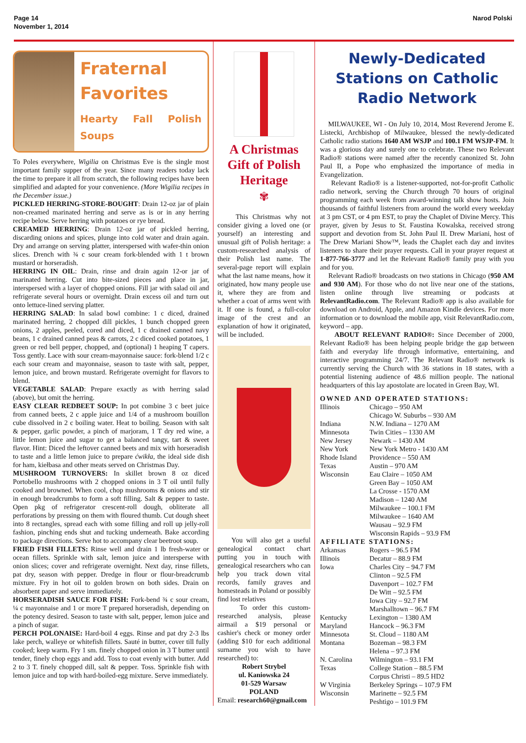Page 14
November 1, 2014
Narod Polski
Fraternal Favorites
Hearty Fall Polish Soups
To Poles everywhere, Wigilia on Christmas Eve is the single most important family supper of the year. Since many readers today lack the time to prepare it all from scratch, the following recipes have been simplified and adapted for your convenience. (More Wigilia recipes in the December issue.)
PICKLED HERRING-STORE-BOUGHT: Drain 12-oz jar of plain non-creamed marinated herring and serve as is or in any herring recipe below. Serve herring with potatoes or rye bread.
CREAMED HERRING: Drain 12-oz jar of pickled herring, discarding onions and spices, plunge into cold water and drain again. Dry and arrange on serving platter, interspersed with wafer-thin onion slices. Drench with ¾ c sour cream fork-blended with 1 t brown mustard or horseradish.
HERRING IN OIL: Drain, rinse and drain again 12-or jar of marinated herring. Cut into bite-sized pieces and place in jar, interspersed with a layer of chopped onions. Fill jar with salad oil and refrigerate several hours or overnight. Drain excess oil and turn out onto lettuce-lined serving platter.
HERRING SALAD: In salad bowl combine: 1 c diced, drained marinated herring, 2 chopped dill pickles, 1 bunch chopped green onions, 2 apples, peeled, cored and diced, 1 c drained canned navy beans, 1 c drained canned peas & carrots, 2 c diced cooked potatoes, 1 green or red bell pepper, chopped, and (optional) 1 heaping T capers. Toss gently. Lace with sour cream-mayonnaise sauce: fork-blend 1/2 c each sour cream and mayonnaise, season to taste with salt, pepper, lemon juice, and brown mustard. Refrigerate overnight for flavors to blend.
VEGETABLE SALAD: Prepare exactly as with herring salad (above), but omit the herring.
EASY CLEAR REDBEET SOUP: In pot combine 3 c beet juice from canned beets, 2 c apple juice and 1/4 of a mushroom bouillon cube dissolved in 2 c boiling water. Heat to boiling. Season with salt & pepper, garlic powder, a pinch of marjoram, 1 T dry red wine, a little lemon juice and sugar to get a balanced tangy, tart & sweet flavor. Hint: Diced the leftover canned beets and mix with horseradish to taste and a little lemon juice to prepare ćwikła, the ideal side dish for ham, kiełbasa and other meats served on Christmas Day.
MUSHROOM TURNOVERS: In skillet brown 8 oz diced Portobello mushrooms with 2 chopped onions in 3 T oil until fully cooked and browned. When cool, chop mushrooms & onions and stir in enough breadcrumbs to form a soft filling. Salt & pepper to taste. Open pkg of refrigerator crescent-roll dough, obliterate all perforations by pressing on them with floured thumb. Cut dough sheet into 8 rectangles, spread each with some filling and roll up jelly-roll fashion, pinching ends shut and tucking underneath. Bake according to package directions. Serve hot to accompany clear beetroot soup.
FRIED FISH FILLETS: Rinse well and drain 1 lb fresh-water or ocean fillets. Sprinkle with salt, lemon juice and intersperse with onion slices; cover and refrigerate overnight. Next day, rinse fillets, pat dry, season with pepper. Dredge in flour or flour-breadcrumb mixture. Fry in hot oil to golden brown on both sides. Drain on absorbent paper and serve immediately.
HORSERADISH SAUCE FOR FISH: Fork-bend ¾ c sour cream, ¼ c mayonnaise and 1 or more T prepared horseradish, depending on the potency desired. Season to taste with salt, pepper, lemon juice and a pinch of sugar.
PERCH POLONAISE: Hard-boil 4 eggs. Rinse and pat dry 2-3 lbs lake perch, walleye or whitefish fillets. Sauté in butter, cover till fully cooked; keep warm. Fry 1 sm. finely chopped onion in 3 T butter until tender, finely chop eggs and add. Toss to coat evenly with butter. Add 2 to 3 T. finely chopped dill, salt & pepper. Toss. Sprinkle fish with lemon juice and top with hard-boiled-egg mixture. Serve immediately.
A Christmas Gift of Polish Heritage
✾
This Christmas why not consider giving a loved one (or yourself) an interesting and unusual gift of Polish heritage: a custom-researched analysis of their Polish last name. The several-page report will explain what the last name means, how it originated, how many people use it, where they are from and whether a coat of arms went with it. If one is found, a full-color image of the crest and an explanation of how it originated, will be included.
You will also get a useful genealogical contact chart putting you in touch with genealogical researchers who can help you track down vital records, family graves and homesteads in Poland or possibly find lost relatives
To order this custom-researched analysis, please airmail a $19 personal or cashier's check or money order (adding $10 for each additional surname you wish to have researched) to:
Robert Strybel
ul. Kaniowska 24
01-529 Warsaw
POLAND
Email: research60@gmail.com
Newly-Dedicated Stations on Catholic Radio Network
MILWAUKEE, WI - On July 10, 2014, Most Reverend Jerome E. Listecki, Archbishop of Milwaukee, blessed the newly-dedicated Catholic radio stations 1640 AM WSJP and 100.1 FM WSJP-FM. It was a glorious day and surely one to celebrate. These two Relevant Radio® stations were named after the recently canonized St. John Paul II, a Pope who emphasized the importance of media in Evangelization.
Relevant Radio® is a listener-supported, not-for-profit Catholic radio network, serving the Church through 70 hours of original programming each week from award-winning talk show hosts. Join thousands of faithful listeners from around the world every weekday at 3 pm CST, or 4 pm EST, to pray the Chaplet of Divine Mercy. This prayer, given by Jesus to St. Faustina Kowalska, received strong support and devotion from St. John Paul II. Drew Mariani, host of The Drew Mariani Show™, leads the Chaplet each day and invites listeners to share their prayer requests. Call in your prayer request at 1-877-766-3777 and let the Relevant Radio® family pray with you and for you.
Relevant Radio® broadcasts on two stations in Chicago (950 AM and 930 AM). For those who do not live near one of the stations, listen online through live streaming or podcasts at RelevantRadio.com. The Relevant Radio® app is also available for download on Android, Apple, and Amazon Kindle devices. For more information or to download the mobile app, visit RelevantRadio.com, keyword – app.
ABOUT RELEVANT RADIO®: Since December of 2000, Relevant Radio® has been helping people bridge the gap between faith and everyday life through informative, entertaining, and interactive programming 24/7. The Relevant Radio® network is currently serving the Church with 36 stations in 18 states, with a potential listening audience of 48.6 million people. The national headquarters of this lay apostolate are located in Green Bay, WI.
OWNED AND OPERATED STATIONS:
| Illinois | Chicago – 950 AM Chicago W. Suburbs – 930 AM |
| Indiana | N.W. Indiana – 1270 AM |
| Minnesota | Twin Cities – 1330 AM |
| New Jersey | Newark – 1430 AM |
| New York | New York Metro - 1430 AM |
| Rhode Island | Providence – 550 AM |
| Texas | Austin – 970 AM |
| Wisconsin | Eau Claire – 1050 AM Green Bay – 1050 AM La Crosse - 1570 AM Madison – 1240 AM Milwaukee – 100.1 FM Milwaukee – 1640 AM Wausau – 92.9 FM Wisconsin Rapids – 93.9 FM |
AFFILIATE STATIONS:
| Arkansas | Rogers – 96.5 FM |
| Illinois | Decatur – 88.9 FM |
| Iowa | Charles City – 94.7 FM Clinton – 92.5 FM Davenport – 102.7 FM De Witt – 92.5 FM Iowa City – 92.7 FM Marshalltown – 96.7 FM |
| Kentucky | Lexington – 1380 AM |
| Maryland | Hancock – 96.3 FM |
| Minnesota | St. Cloud – 1180 AM |
| Montana | Bozeman – 98.3 FM Helena – 97.3 FM |
| N. Carolina | Wilmington – 93.1 FM |
| Texas | College Station – 88.5 FM Corpus Christi – 89.5 HD2 |
| W Virginia | Berkeley Springs – 107.9 FM |
| Wisconsin | Marinette – 92.5 FM Peshtigo – 101.9 FM |